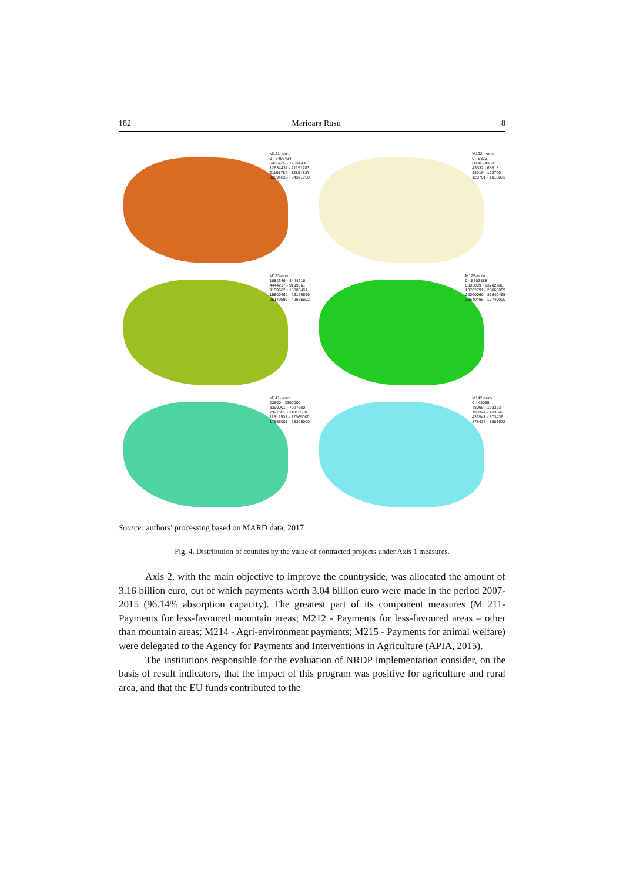182 Marioara Rusu 8
M121- euro
0 - 6496434
6496435 - 12634430
12634431 - 21191783
21191784 - 32894837
32894838 - 64371750
M122 - euro
0 - 6829
6830 - 43631
43632 - 68918
68919 - 128700
128701 - 1010873
M123-euro
1884346 - 4444216
4444217 - 9199661
9199662 - 15800461
15800462 - 26179596
26179597 - 49675602
M125-euro
0 - 5303888
5303889 - 13702786
13702791 - 20060059
20060060 - 33640465
33640466 - 12740000
M141- euro
22500 - 3390000
3390001 - 7927500
7927501 - 11812500
11812501 - 17565000
17565001 - 28305000
M142-euro
0 - 48065
48069 - 193323
193324 - 433546
433547 - 873436
873437 - 1986672
Source: authors’ processing based on MARD data, 2017
Fig. 4. Distribution of counties by the value of contracted projects under Axis 1 measures.
Axis 2, with the main objective to improve the countryside, was allocated the amount of 3.16 billion euro, out of which payments worth 3.04 billion euro were made in the period 2007-2015 (96.14% absorption capacity). The greatest part of its component measures (M 211- Payments for less-favoured mountain areas; M212 - Payments for less-favoured areas – other than mountain areas; M214 - Agri-environment payments; M215 - Payments for animal welfare) were delegated to the Agency for Payments and Interventions in Agriculture (APIA, 2015).
The institutions responsible for the evaluation of NRDP implementation consider, on the basis of result indicators, that the impact of this program was positive for agriculture and rural area, and that the EU funds contributed to the